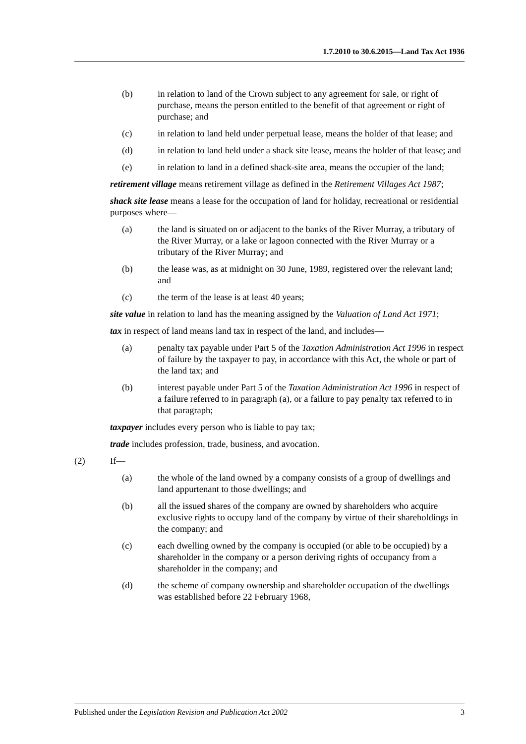1.7.2010 to 30.6.2015—Land Tax Act 1936
(b) in relation to land of the Crown subject to any agreement for sale, or right of purchase, means the person entitled to the benefit of that agreement or right of purchase; and
(c) in relation to land held under perpetual lease, means the holder of that lease; and
(d) in relation to land held under a shack site lease, means the holder of that lease; and
(e) in relation to land in a defined shack-site area, means the occupier of the land;
retirement village means retirement village as defined in the Retirement Villages Act 1987;
shack site lease means a lease for the occupation of land for holiday, recreational or residential purposes where—
(a) the land is situated on or adjacent to the banks of the River Murray, a tributary of the River Murray, or a lake or lagoon connected with the River Murray or a tributary of the River Murray; and
(b) the lease was, as at midnight on 30 June, 1989, registered over the relevant land; and
(c) the term of the lease is at least 40 years;
site value in relation to land has the meaning assigned by the Valuation of Land Act 1971;
tax in respect of land means land tax in respect of the land, and includes—
(a) penalty tax payable under Part 5 of the Taxation Administration Act 1996 in respect of failure by the taxpayer to pay, in accordance with this Act, the whole or part of the land tax; and
(b) interest payable under Part 5 of the Taxation Administration Act 1996 in respect of a failure referred to in paragraph (a), or a failure to pay penalty tax referred to in that paragraph;
taxpayer includes every person who is liable to pay tax;
trade includes profession, trade, business, and avocation.
(2) If—
(a) the whole of the land owned by a company consists of a group of dwellings and land appurtenant to those dwellings; and
(b) all the issued shares of the company are owned by shareholders who acquire exclusive rights to occupy land of the company by virtue of their shareholdings in the company; and
(c) each dwelling owned by the company is occupied (or able to be occupied) by a shareholder in the company or a person deriving rights of occupancy from a shareholder in the company; and
(d) the scheme of company ownership and shareholder occupation of the dwellings was established before 22 February 1968,
Published under the Legislation Revision and Publication Act 2002 3